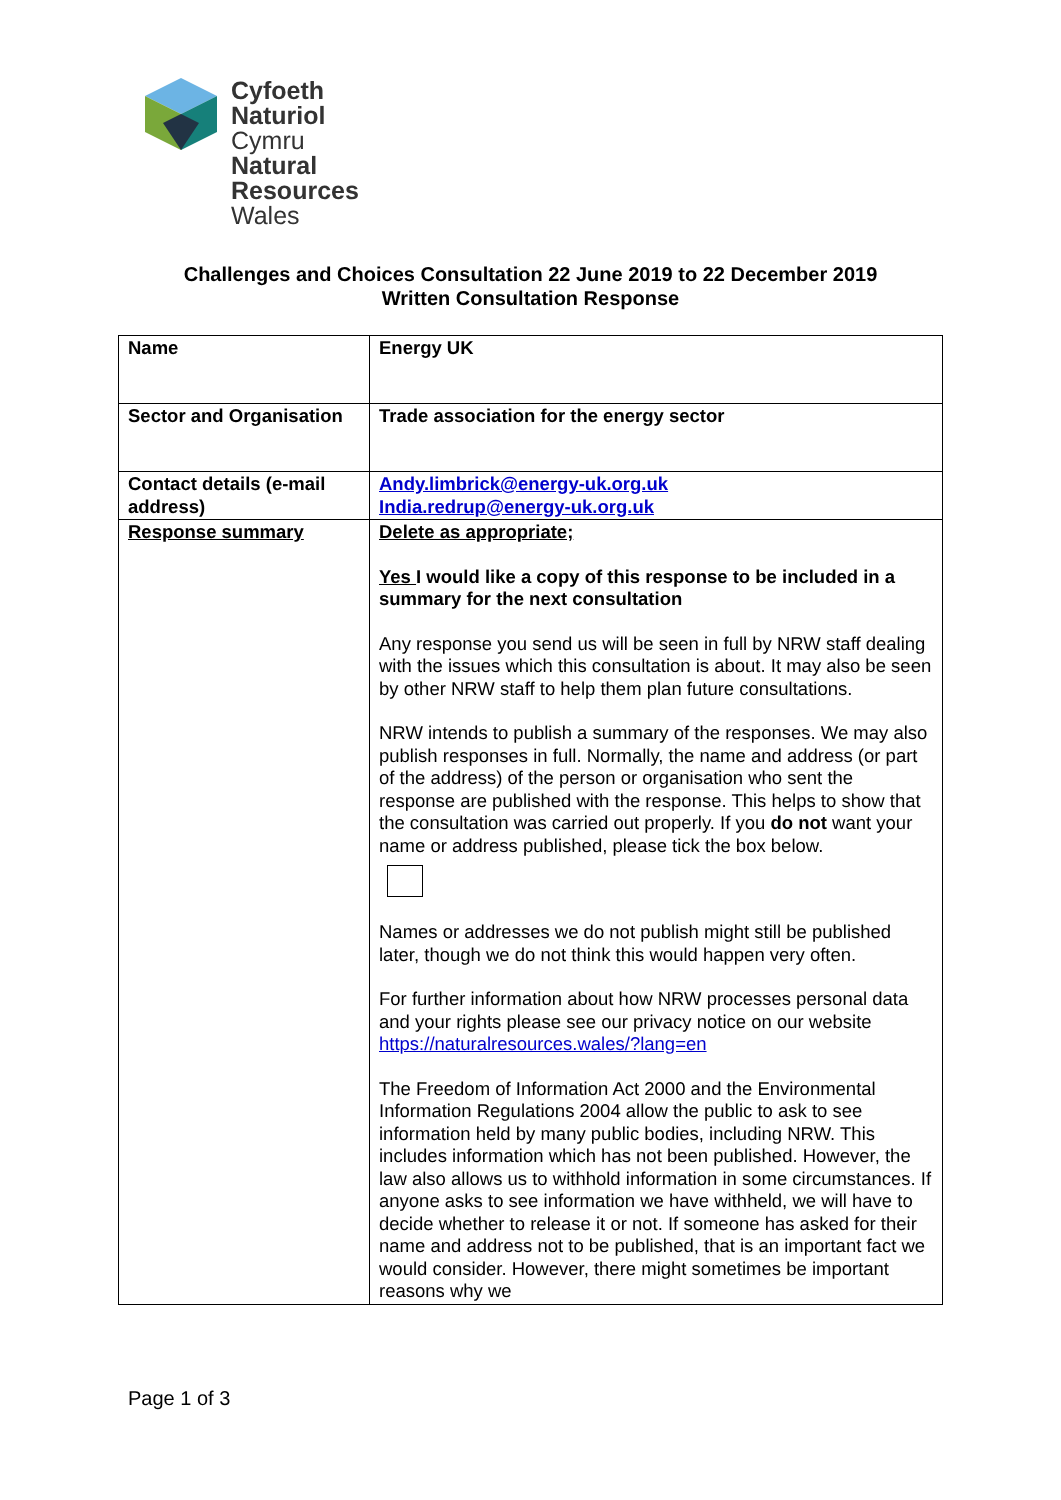Cyfoeth
Naturiol
Cymru
Natural
Resources
Wales
Challenges and Choices Consultation 22 June 2019 to 22 December 2019
Written Consultation Response
| Name | Energy UK |
| Sector and Organisation | Trade association for the energy sector |
| Contact details (e-mail address) | Andy.limbrick@energy-uk.org.uk India.redrup@energy-uk.org.uk |
| Response summary | Delete as appropriate; Yes I would like a copy of this response to be included in a summary for the next consultation Any response you send us will be seen in full by NRW staff dealing with the issues which this consultation is about. It may also be seen by other NRW staff to help them plan future consultations. NRW intends to publish a summary of the responses. We may also publish responses in full. Normally, the name and address (or part of the address) of the person or organisation who sent the response are published with the response. This helps to show that the consultation was carried out properly. If you do not want your name or address published, please tick the box below. Names or addresses we do not publish might still be published later, though we do not think this would happen very often. For further information about how NRW processes personal data and your rights please see our privacy notice on our website https://naturalresources.wales/?lang=en The Freedom of Information Act 2000 and the Environmental Information Regulations 2004 allow the public to ask to see information held by many public bodies, including NRW. This includes information which has not been published. However, the law also allows us to withhold information in some circumstances. If anyone asks to see information we have withheld, we will have to decide whether to release it or not. If someone has asked for their name and address not to be published, that is an important fact we would consider. However, there might sometimes be important reasons why we |
Page 1 of 3